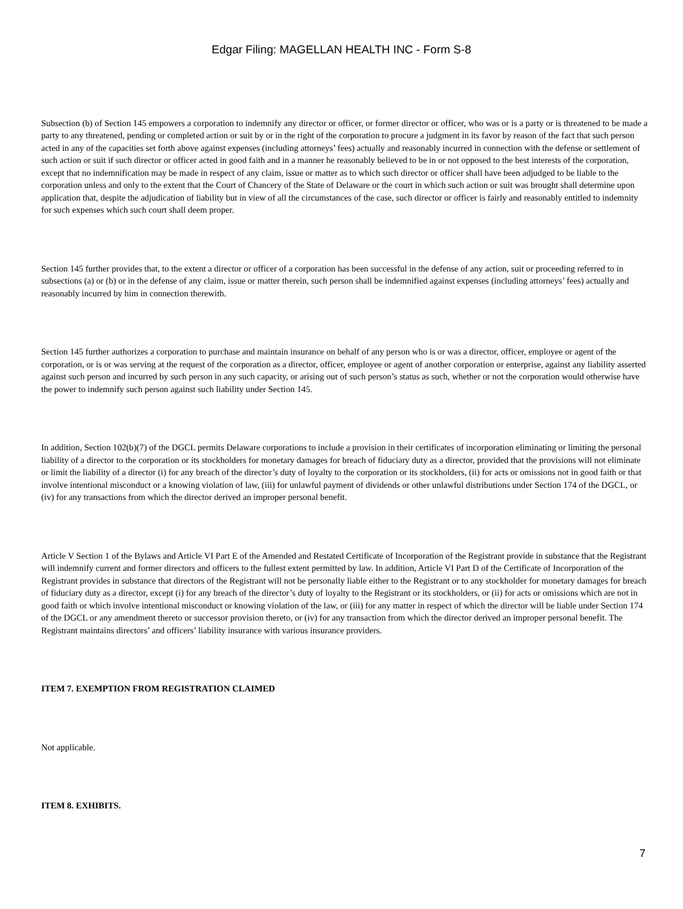Edgar Filing: MAGELLAN HEALTH INC - Form S-8
Subsection (b) of Section 145 empowers a corporation to indemnify any director or officer, or former director or officer, who was or is a party or is threatened to be made a party to any threatened, pending or completed action or suit by or in the right of the corporation to procure a judgment in its favor by reason of the fact that such person acted in any of the capacities set forth above against expenses (including attorneys’ fees) actually and reasonably incurred in connection with the defense or settlement of such action or suit if such director or officer acted in good faith and in a manner he reasonably believed to be in or not opposed to the best interests of the corporation, except that no indemnification may be made in respect of any claim, issue or matter as to which such director or officer shall have been adjudged to be liable to the corporation unless and only to the extent that the Court of Chancery of the State of Delaware or the court in which such action or suit was brought shall determine upon application that, despite the adjudication of liability but in view of all the circumstances of the case, such director or officer is fairly and reasonably entitled to indemnity for such expenses which such court shall deem proper.
Section 145 further provides that, to the extent a director or officer of a corporation has been successful in the defense of any action, suit or proceeding referred to in subsections (a) or (b) or in the defense of any claim, issue or matter therein, such person shall be indemnified against expenses (including attorneys’ fees) actually and reasonably incurred by him in connection therewith.
Section 145 further authorizes a corporation to purchase and maintain insurance on behalf of any person who is or was a director, officer, employee or agent of the corporation, or is or was serving at the request of the corporation as a director, officer, employee or agent of another corporation or enterprise, against any liability asserted against such person and incurred by such person in any such capacity, or arising out of such person’s status as such, whether or not the corporation would otherwise have the power to indemnify such person against such liability under Section 145.
In addition, Section 102(b)(7) of the DGCL permits Delaware corporations to include a provision in their certificates of incorporation eliminating or limiting the personal liability of a director to the corporation or its stockholders for monetary damages for breach of fiduciary duty as a director, provided that the provisions will not eliminate or limit the liability of a director (i) for any breach of the director’s duty of loyalty to the corporation or its stockholders, (ii) for acts or omissions not in good faith or that involve intentional misconduct or a knowing violation of law, (iii) for unlawful payment of dividends or other unlawful distributions under Section 174 of the DGCL, or (iv) for any transactions from which the director derived an improper personal benefit.
Article V Section 1 of the Bylaws and Article VI Part E of the Amended and Restated Certificate of Incorporation of the Registrant provide in substance that the Registrant will indemnify current and former directors and officers to the fullest extent permitted by law. In addition, Article VI Part D of the Certificate of Incorporation of the Registrant provides in substance that directors of the Registrant will not be personally liable either to the Registrant or to any stockholder for monetary damages for breach of fiduciary duty as a director, except (i) for any breach of the director’s duty of loyalty to the Registrant or its stockholders, or (ii) for acts or omissions which are not in good faith or which involve intentional misconduct or knowing violation of the law, or (iii) for any matter in respect of which the director will be liable under Section 174 of the DGCL or any amendment thereto or successor provision thereto, or (iv) for any transaction from which the director derived an improper personal benefit. The Registrant maintains directors’ and officers’ liability insurance with various insurance providers.
ITEM 7. EXEMPTION FROM REGISTRATION CLAIMED
Not applicable.
ITEM 8. EXHIBITS.
7